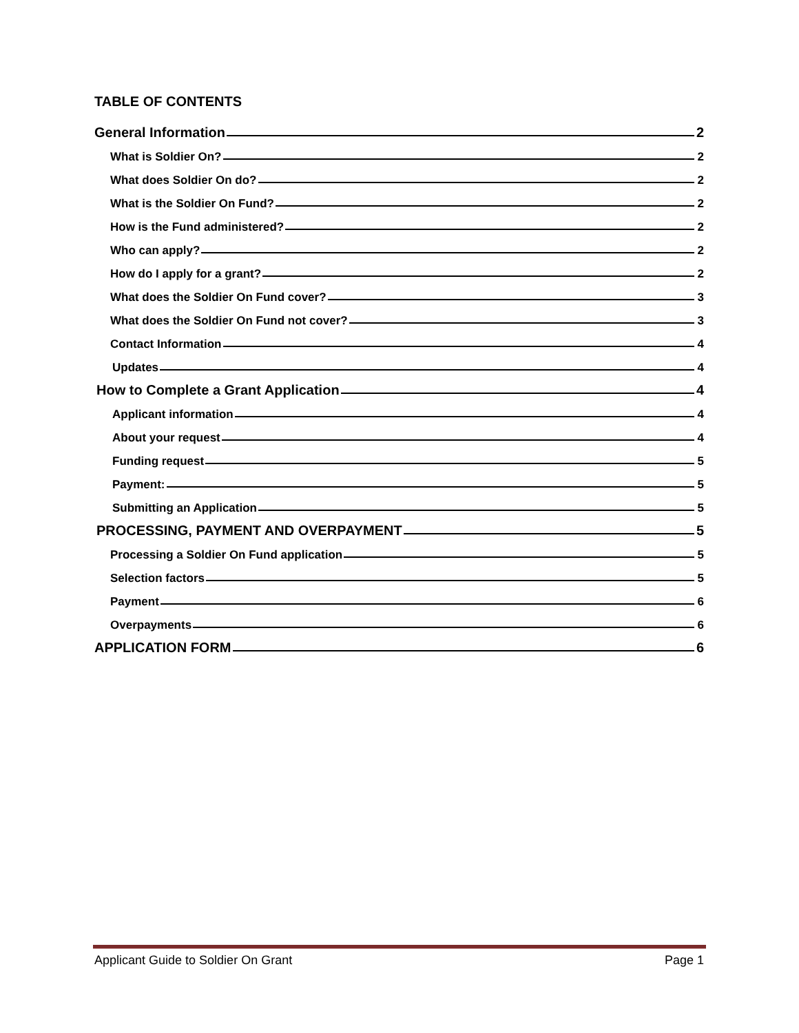TABLE OF CONTENTS
General Information 2
What is Soldier On? 2
What does Soldier On do? 2
What is the Soldier On Fund? 2
How is the Fund administered? 2
Who can apply? 2
How do I apply for a grant? 2
What does the Soldier On Fund cover? 3
What does the Soldier On Fund not cover? 3
Contact Information 4
Updates 4
How to Complete a Grant Application 4
Applicant information 4
About your request 4
Funding request 5
Payment: 5
Submitting an Application 5
PROCESSING, PAYMENT AND OVERPAYMENT 5
Processing a Soldier On Fund application 5
Selection factors 5
Payment 6
Overpayments 6
APPLICATION FORM 6
Applicant Guide to Soldier On Grant Page 1